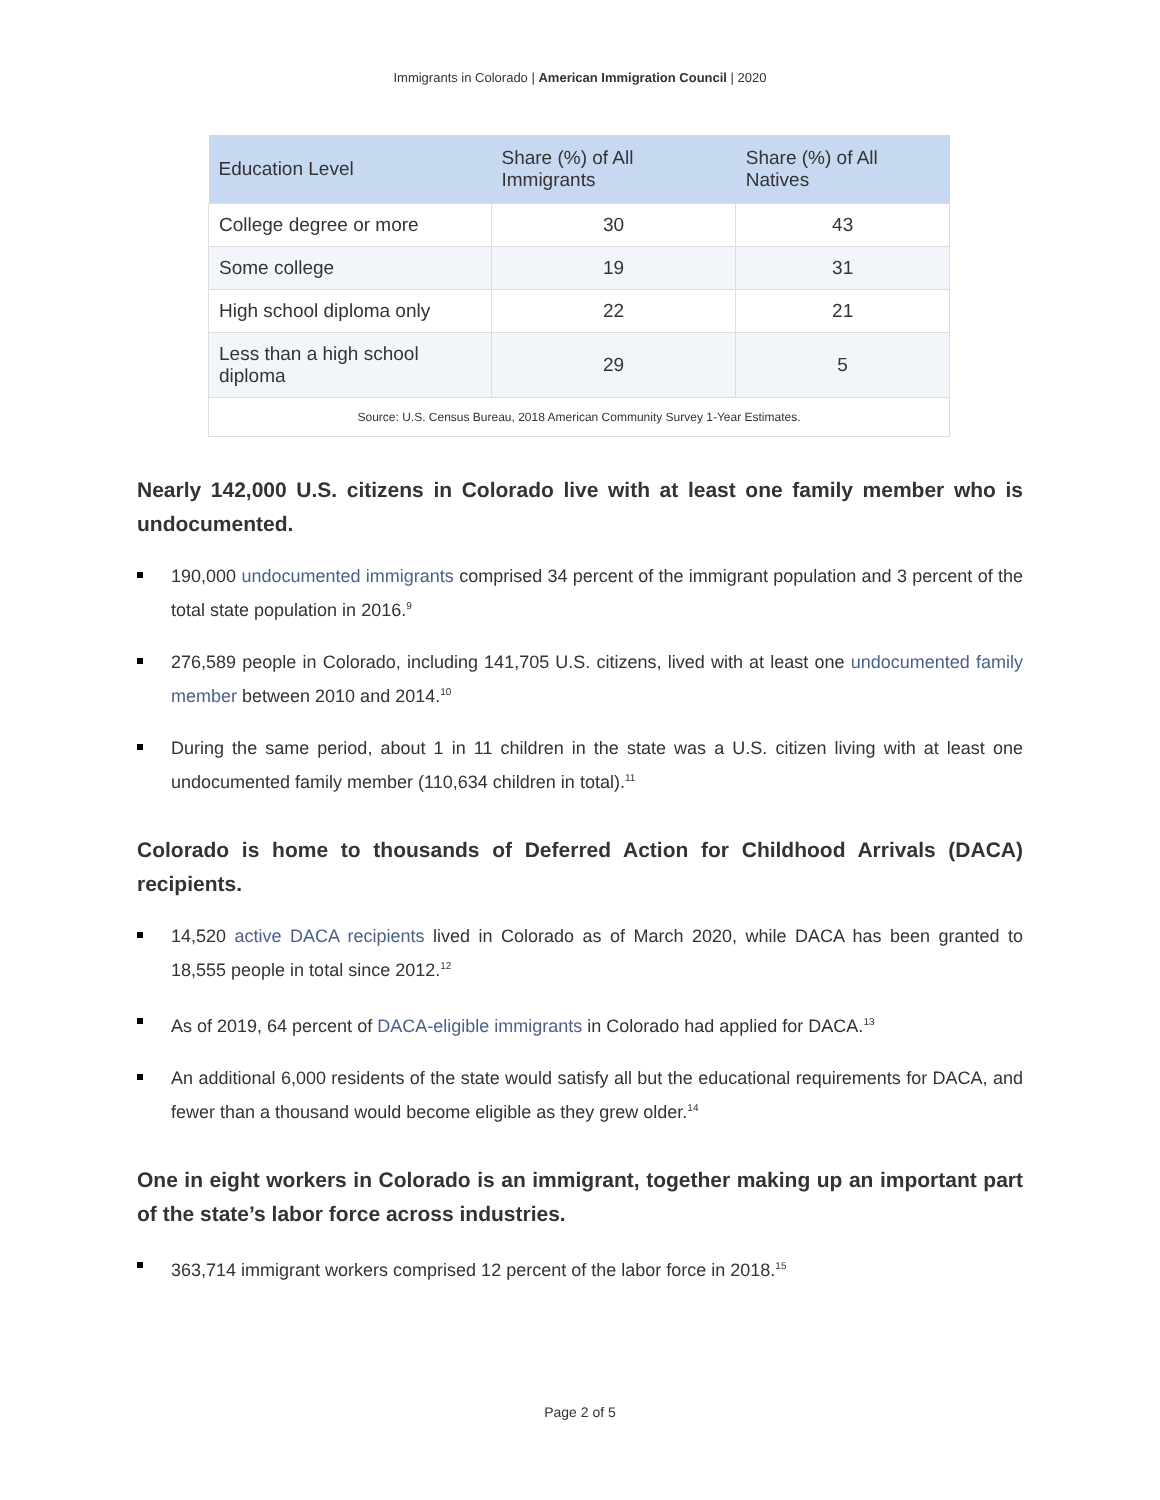Immigrants in Colorado | American Immigration Council | 2020
| Education Level | Share (%) of All Immigrants | Share (%) of All Natives |
| --- | --- | --- |
| College degree or more | 30 | 43 |
| Some college | 19 | 31 |
| High school diploma only | 22 | 21 |
| Less than a high school diploma | 29 | 5 |
| Source: U.S. Census Bureau, 2018 American Community Survey 1-Year Estimates. | | |
Nearly 142,000 U.S. citizens in Colorado live with at least one family member who is undocumented.
190,000 undocumented immigrants comprised 34 percent of the immigrant population and 3 percent of the total state population in 2016.<sup>9</sup>
276,589 people in Colorado, including 141,705 U.S. citizens, lived with at least one undocumented family member between 2010 and 2014.<sup>10</sup>
During the same period, about 1 in 11 children in the state was a U.S. citizen living with at least one undocumented family member (110,634 children in total).<sup>11</sup>
Colorado is home to thousands of Deferred Action for Childhood Arrivals (DACA) recipients.
14,520 active DACA recipients lived in Colorado as of March 2020, while DACA has been granted to 18,555 people in total since 2012.<sup>12</sup>
As of 2019, 64 percent of DACA-eligible immigrants in Colorado had applied for DACA.<sup>13</sup>
An additional 6,000 residents of the state would satisfy all but the educational requirements for DACA, and fewer than a thousand would become eligible as they grew older.<sup>14</sup>
One in eight workers in Colorado is an immigrant, together making up an important part of the state’s labor force across industries.
363,714 immigrant workers comprised 12 percent of the labor force in 2018.<sup>15</sup>
Page 2 of 5